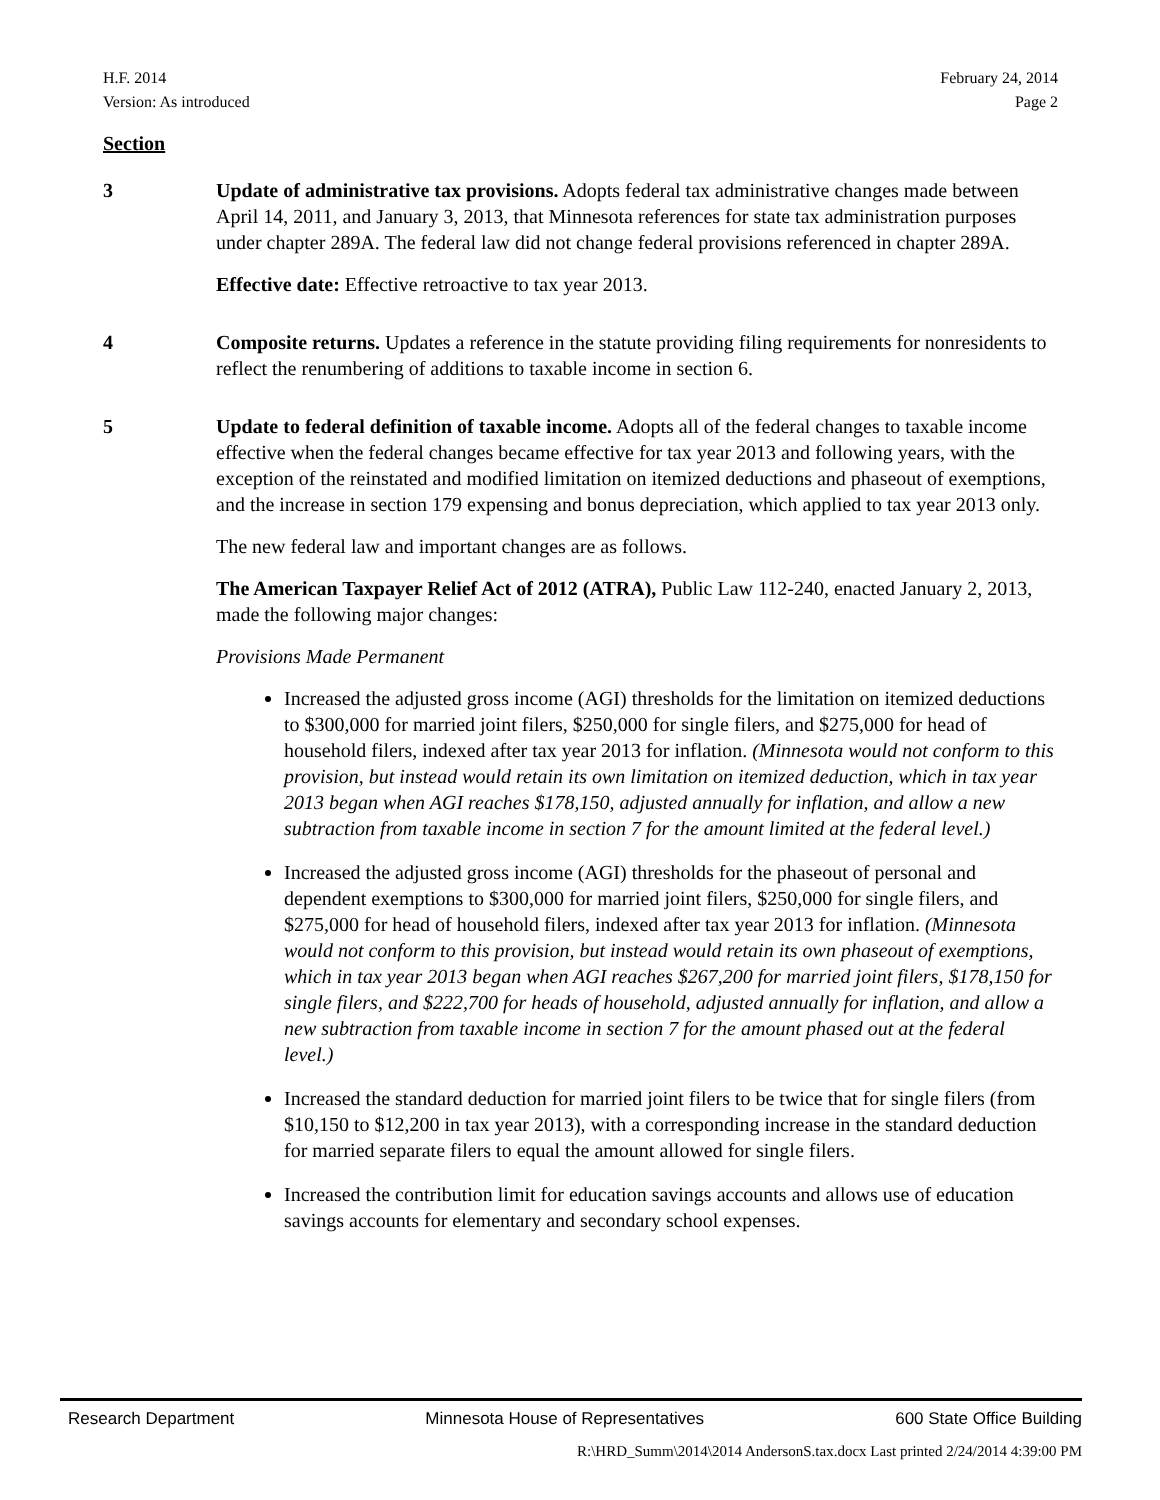H.F. 2014
Version: As introduced
February 24, 2014
Page 2
Section
3 Update of administrative tax provisions. Adopts federal tax administrative changes made between April 14, 2011, and January 3, 2013, that Minnesota references for state tax administration purposes under chapter 289A. The federal law did not change federal provisions referenced in chapter 289A.
Effective date: Effective retroactive to tax year 2013.
4 Composite returns. Updates a reference in the statute providing filing requirements for nonresidents to reflect the renumbering of additions to taxable income in section 6.
5 Update to federal definition of taxable income. Adopts all of the federal changes to taxable income effective when the federal changes became effective for tax year 2013 and following years, with the exception of the reinstated and modified limitation on itemized deductions and phaseout of exemptions, and the increase in section 179 expensing and bonus depreciation, which applied to tax year 2013 only.
The new federal law and important changes are as follows.
The American Taxpayer Relief Act of 2012 (ATRA), Public Law 112-240, enacted January 2, 2013, made the following major changes:
Provisions Made Permanent
Increased the adjusted gross income (AGI) thresholds for the limitation on itemized deductions to $300,000 for married joint filers, $250,000 for single filers, and $275,000 for head of household filers, indexed after tax year 2013 for inflation. (Minnesota would not conform to this provision, but instead would retain its own limitation on itemized deduction, which in tax year 2013 began when AGI reaches $178,150, adjusted annually for inflation, and allow a new subtraction from taxable income in section 7 for the amount limited at the federal level.)
Increased the adjusted gross income (AGI) thresholds for the phaseout of personal and dependent exemptions to $300,000 for married joint filers, $250,000 for single filers, and $275,000 for head of household filers, indexed after tax year 2013 for inflation. (Minnesota would not conform to this provision, but instead would retain its own phaseout of exemptions, which in tax year 2013 began when AGI reaches $267,200 for married joint filers, $178,150 for single filers, and $222,700 for heads of household, adjusted annually for inflation, and allow a new subtraction from taxable income in section 7 for the amount phased out at the federal level.)
Increased the standard deduction for married joint filers to be twice that for single filers (from $10,150 to $12,200 in tax year 2013), with a corresponding increase in the standard deduction for married separate filers to equal the amount allowed for single filers.
Increased the contribution limit for education savings accounts and allows use of education savings accounts for elementary and secondary school expenses.
Research Department Minnesota House of Representatives 600 State Office Building
R:\HRD_Summ\2014\2014 AndersonS.tax.docx Last printed 2/24/2014 4:39:00 PM